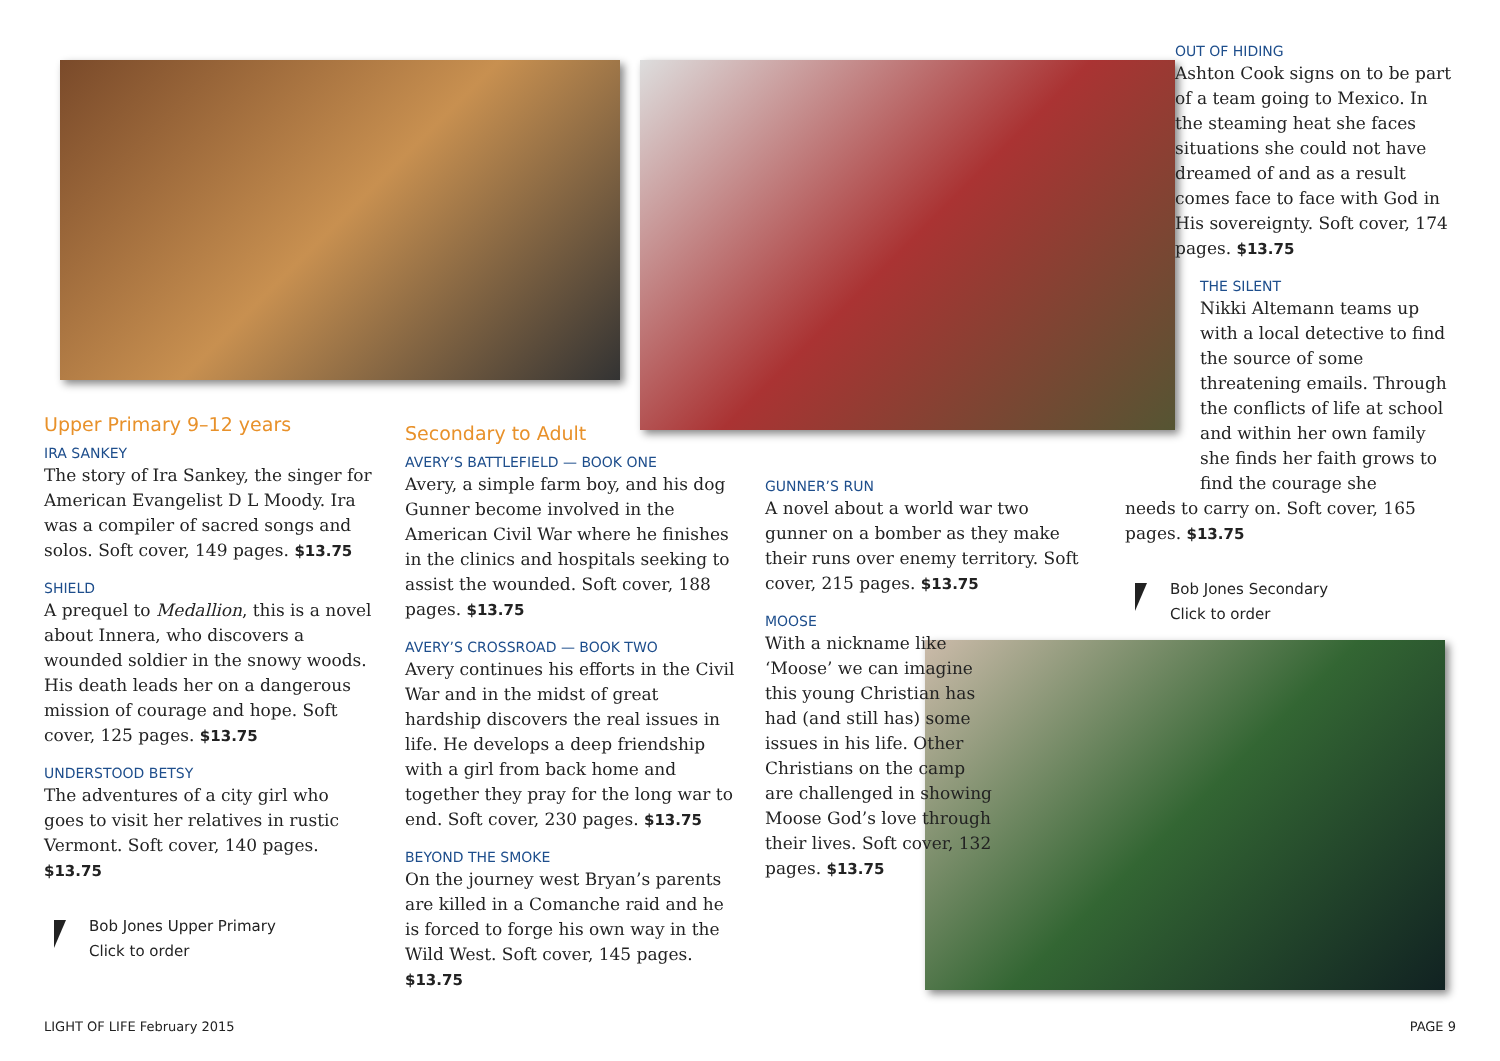Upper Primary 9–12 years
IRA SANKEY
The story of Ira Sankey, the singer for American Evangelist D L Moody. Ira was a compiler of sacred songs and solos. Soft cover, 149 pages. $13.75
SHIELD
A prequel to Medallion, this is a novel about Innera, who discovers a wounded soldier in the snowy woods. His death leads her on a dangerous mission of courage and hope. Soft cover, 125 pages. $13.75
UNDERSTOOD BETSY
The adventures of a city girl who goes to visit her relatives in rustic Vermont. Soft cover, 140 pages. $13.75
Bob Jones Upper Primary
Click to order
Secondary to Adult
AVERY’S BATTLEFIELD — BOOK ONE
Avery, a simple farm boy, and his dog Gunner become involved in the American Civil War where he finishes in the clinics and hospitals seeking to assist the wounded. Soft cover, 188 pages. $13.75
AVERY’S CROSSROAD — BOOK TWO
Avery continues his efforts in the Civil War and in the midst of great hardship discovers the real issues in life. He develops a deep friendship with a girl from back home and together they pray for the long war to end. Soft cover, 230 pages. $13.75
BEYOND THE SMOKE
On the journey west Bryan’s parents are killed in a Comanche raid and he is forced to forge his own way in the Wild West. Soft cover, 145 pages. $13.75
GUNNER’S RUN
A novel about a world war two gunner on a bomber as they make their runs over enemy territory. Soft cover, 215 pages. $13.75
MOOSE
With a nickname like ‘Moose’ we can imagine this young Christian has had (and still has) some issues in his life. Other Christians on the camp are challenged in showing Moose God’s love through their lives. Soft cover, 132 pages. $13.75
OUT OF HIDING
Ashton Cook signs on to be part of a team going to Mexico. In the steaming heat she faces situations she could not have dreamed of and as a result comes face to face with God in His sovereignty. Soft cover, 174 pages. $13.75
THE SILENT
Nikki Altemann teams up with a local detective to find the source of some threatening emails. Through the conflicts of life at school and within her own family she finds her faith grows to find the courage she
needs to carry on. Soft cover, 165 pages. $13.75
Bob Jones Secondary
Click to order
LIGHT OF LIFE February 2015 PAGE 9